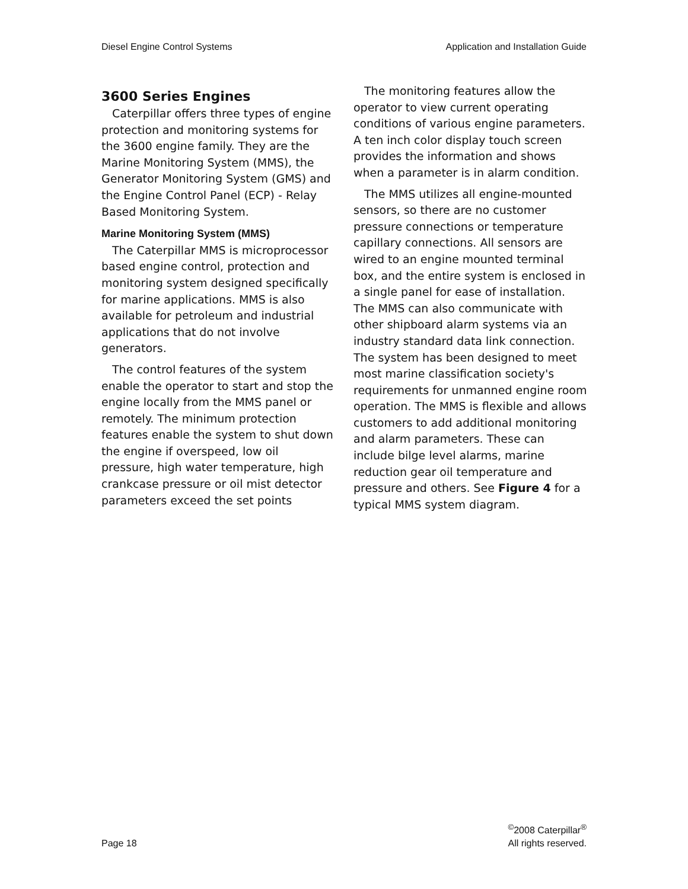Diesel Engine Control Systems Application and Installation Guide
3600 Series Engines
Caterpillar offers three types of engine protection and monitoring systems for the 3600 engine family. They are the Marine Monitoring System (MMS), the Generator Monitoring System (GMS) and the Engine Control Panel (ECP) - Relay Based Monitoring System.
Marine Monitoring System (MMS)
The Caterpillar MMS is microprocessor based engine control, protection and monitoring system designed specifically for marine applications. MMS is also available for petroleum and industrial applications that do not involve generators.
The control features of the system enable the operator to start and stop the engine locally from the MMS panel or remotely. The minimum protection features enable the system to shut down the engine if overspeed, low oil pressure, high water temperature, high crankcase pressure or oil mist detector parameters exceed the set points
The monitoring features allow the operator to view current operating conditions of various engine parameters. A ten inch color display touch screen provides the information and shows when a parameter is in alarm condition.
The MMS utilizes all engine-mounted sensors, so there are no customer pressure connections or temperature capillary connections. All sensors are wired to an engine mounted terminal box, and the entire system is enclosed in a single panel for ease of installation. The MMS can also communicate with other shipboard alarm systems via an industry standard data link connection. The system has been designed to meet most marine classification society's requirements for unmanned engine room operation. The MMS is flexible and allows customers to add additional monitoring and alarm parameters. These can include bilge level alarms, marine reduction gear oil temperature and pressure and others. See Figure 4 for a typical MMS system diagram.
Page 18<sup>©</sup>2008 Caterpillar<sup>®</sup>
All rights reserved.